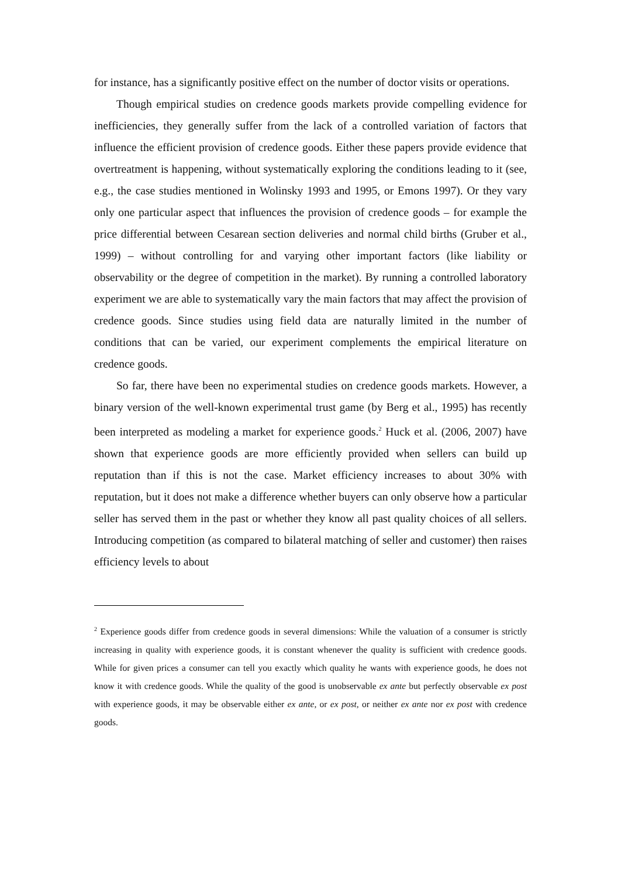for instance, has a significantly positive effect on the number of doctor visits or operations.
Though empirical studies on credence goods markets provide compelling evidence for inefficiencies, they generally suffer from the lack of a controlled variation of factors that influence the efficient provision of credence goods. Either these papers provide evidence that overtreatment is happening, without systematically exploring the conditions leading to it (see, e.g., the case studies mentioned in Wolinsky 1993 and 1995, or Emons 1997). Or they vary only one particular aspect that influences the provision of credence goods – for example the price differential between Cesarean section deliveries and normal child births (Gruber et al., 1999) – without controlling for and varying other important factors (like liability or observability or the degree of competition in the market). By running a controlled laboratory experiment we are able to systematically vary the main factors that may affect the provision of credence goods. Since studies using field data are naturally limited in the number of conditions that can be varied, our experiment complements the empirical literature on credence goods.
So far, there have been no experimental studies on credence goods markets. However, a binary version of the well-known experimental trust game (by Berg et al., 1995) has recently been interpreted as modeling a market for experience goods.<sup>2</sup> Huck et al. (2006, 2007) have shown that experience goods are more efficiently provided when sellers can build up reputation than if this is not the case. Market efficiency increases to about 30% with reputation, but it does not make a difference whether buyers can only observe how a particular seller has served them in the past or whether they know all past quality choices of all sellers. Introducing competition (as compared to bilateral matching of seller and customer) then raises efficiency levels to about
<sup>2</sup> Experience goods differ from credence goods in several dimensions: While the valuation of a consumer is strictly increasing in quality with experience goods, it is constant whenever the quality is sufficient with credence goods. While for given prices a consumer can tell you exactly which quality he wants with experience goods, he does not know it with credence goods. While the quality of the good is unobservable ex ante but perfectly observable ex post with experience goods, it may be observable either ex ante, or ex post, or neither ex ante nor ex post with credence goods.